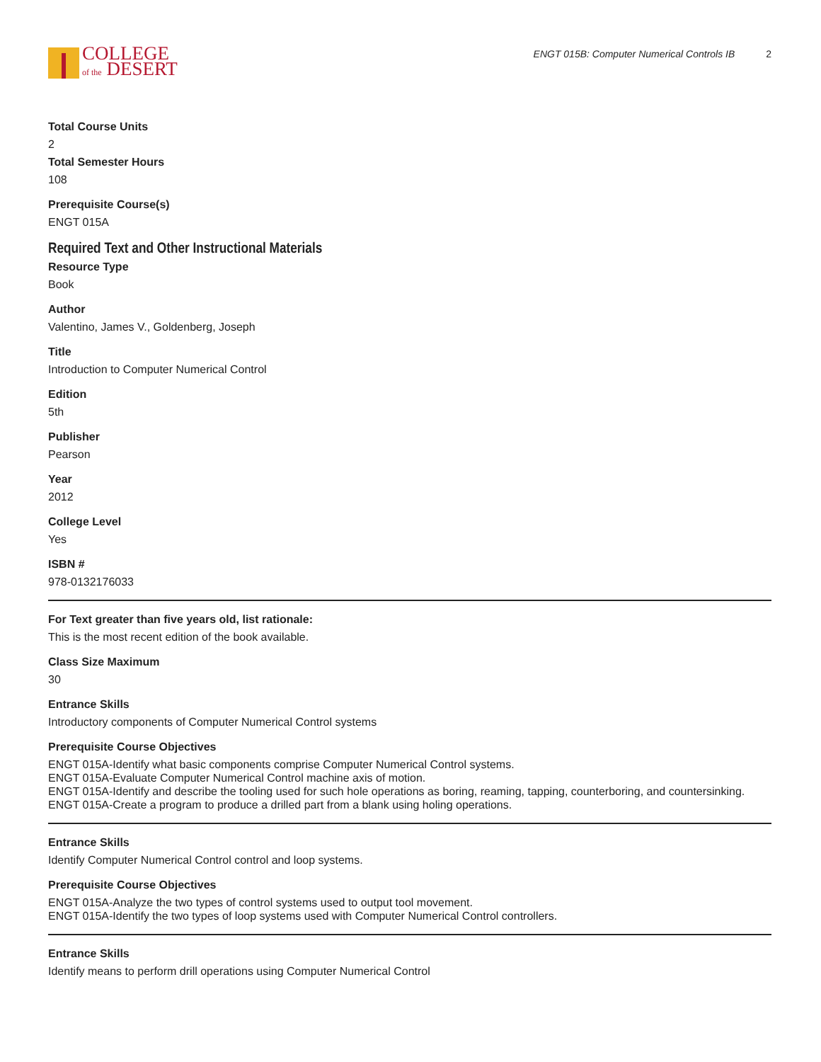COLLEGE
of the DESERT
ENGT 015B: Computer Numerical Controls IB 2
Total Course Units
2
Total Semester Hours
108
Prerequisite Course(s)
ENGT 015A
Required Text and Other Instructional Materials
Resource Type
Book
Author
Valentino, James V., Goldenberg, Joseph
Title
Introduction to Computer Numerical Control
Edition
5th
Publisher
Pearson
Year
2012
College Level
Yes
ISBN #
978-0132176033
For Text greater than five years old, list rationale:
This is the most recent edition of the book available.
Class Size Maximum
30
Entrance Skills
Introductory components of Computer Numerical Control systems
Prerequisite Course Objectives
ENGT 015A-Identify what basic components comprise Computer Numerical Control systems.
ENGT 015A-Evaluate Computer Numerical Control machine axis of motion.
ENGT 015A-Identify and describe the tooling used for such hole operations as boring, reaming, tapping, counterboring, and countersinking.
ENGT 015A-Create a program to produce a drilled part from a blank using holing operations.
Entrance Skills
Identify Computer Numerical Control control and loop systems.
Prerequisite Course Objectives
ENGT 015A-Analyze the two types of control systems used to output tool movement.
ENGT 015A-Identify the two types of loop systems used with Computer Numerical Control controllers.
Entrance Skills
Identify means to perform drill operations using Computer Numerical Control